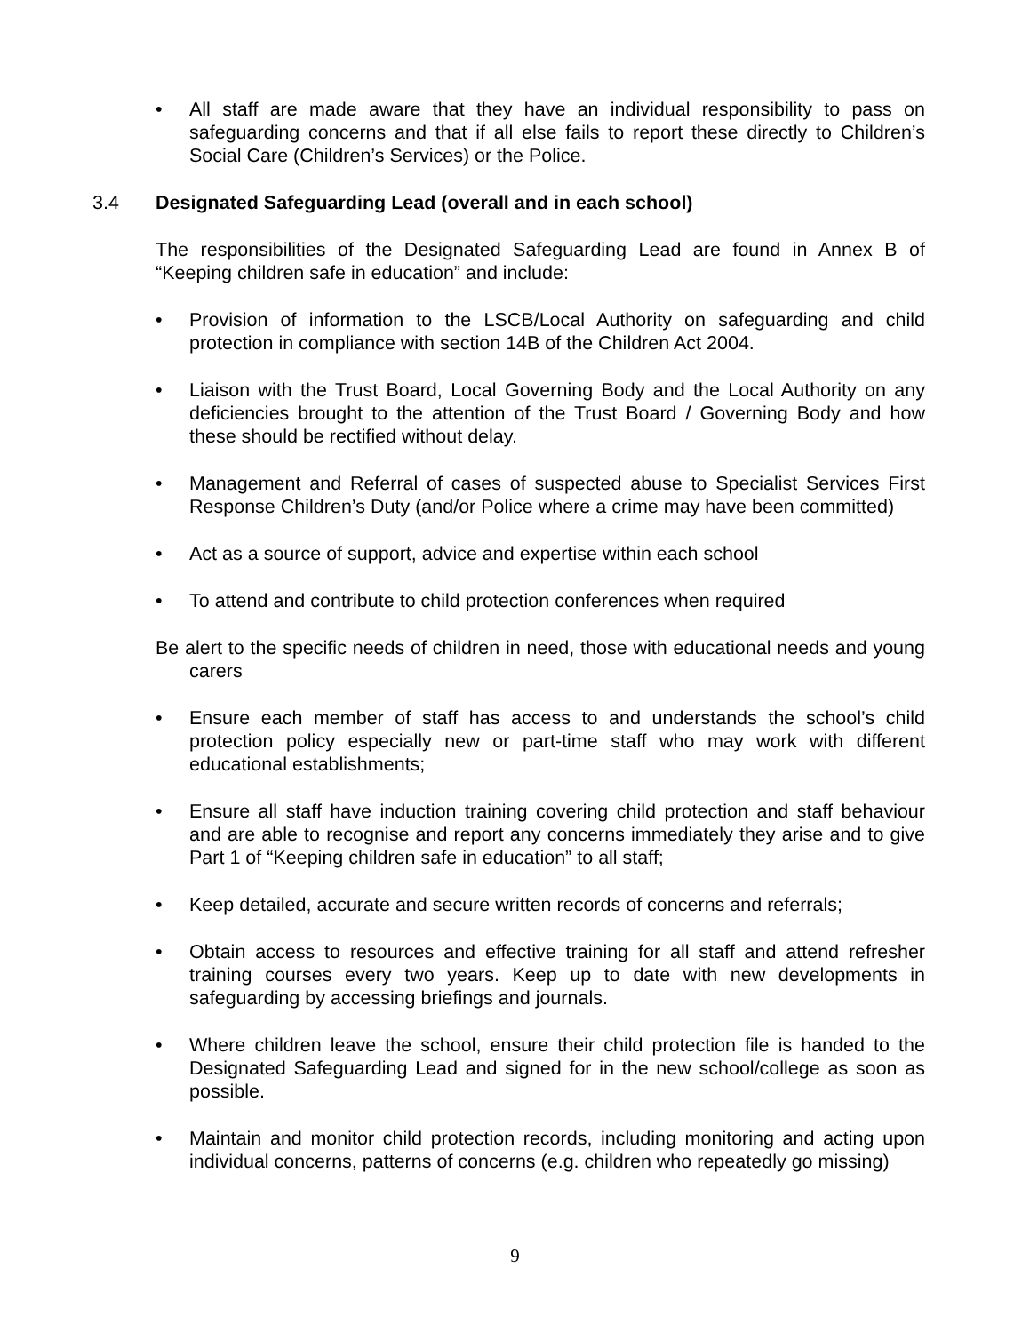• All staff are made aware that they have an individual responsibility to pass on safeguarding concerns and that if all else fails to report these directly to Children’s Social Care (Children’s Services) or the Police.
3.4 Designated Safeguarding Lead (overall and in each school)
The responsibilities of the Designated Safeguarding Lead are found in Annex B of “Keeping children safe in education” and include:
• Provision of information to the LSCB/Local Authority on safeguarding and child protection in compliance with section 14B of the Children Act 2004.
• Liaison with the Trust Board, Local Governing Body and the Local Authority on any deficiencies brought to the attention of the Trust Board / Governing Body and how these should be rectified without delay.
• Management and Referral of cases of suspected abuse to Specialist Services First Response Children’s Duty (and/or Police where a crime may have been committed)
• Act as a source of support, advice and expertise within each school
• To attend and contribute to child protection conferences when required
Be alert to the specific needs of children in need, those with educational needs and young carers
• Ensure each member of staff has access to and understands the school’s child protection policy especially new or part-time staff who may work with different educational establishments;
• Ensure all staff have induction training covering child protection and staff behaviour and are able to recognise and report any concerns immediately they arise and to give Part 1 of “Keeping children safe in education” to all staff;
• Keep detailed, accurate and secure written records of concerns and referrals;
• Obtain access to resources and effective training for all staff and attend refresher training courses every two years. Keep up to date with new developments in safeguarding by accessing briefings and journals.
• Where children leave the school, ensure their child protection file is handed to the Designated Safeguarding Lead and signed for in the new school/college as soon as possible.
• Maintain and monitor child protection records, including monitoring and acting upon individual concerns, patterns of concerns (e.g. children who repeatedly go missing)
9